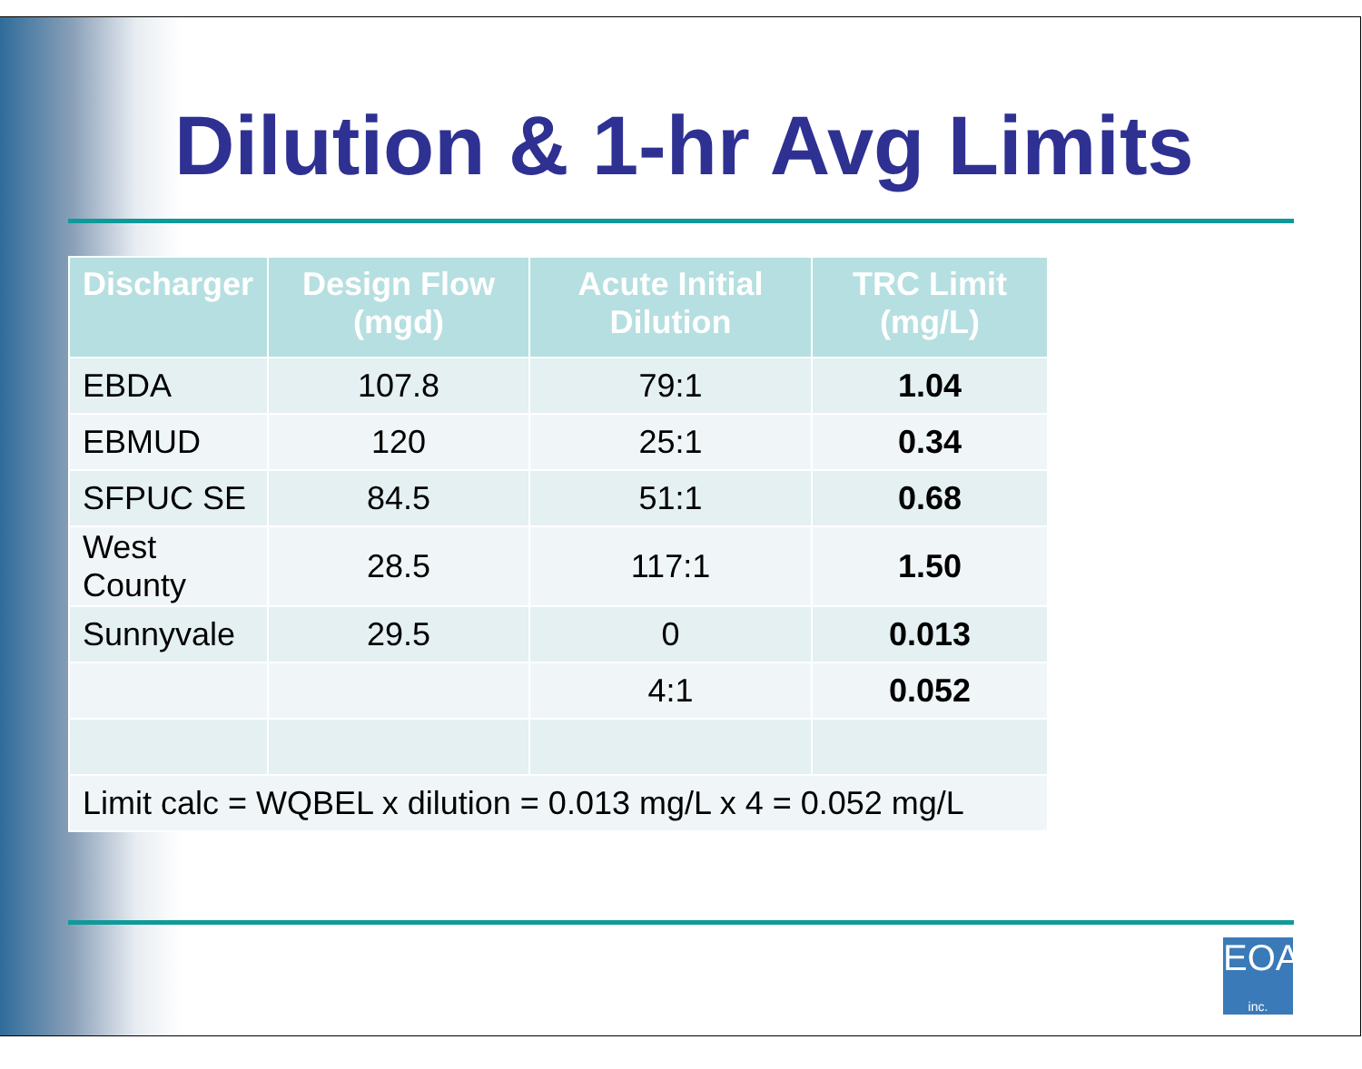Dilution & 1-hr Avg Limits
| Discharger | Design Flow (mgd) | Acute Initial Dilution | TRC Limit (mg/L) |
| --- | --- | --- | --- |
| EBDA | 107.8 | 79:1 | 1.04 |
| EBMUD | 120 | 25:1 | 0.34 |
| SFPUC SE | 84.5 | 51:1 | 0.68 |
| West County | 28.5 | 117:1 | 1.50 |
| Sunnyvale | 29.5 | 0 | 0.013 |
| | | 4:1 | 0.052 |
| Limit calc = WQBEL x dilution = 0.013 mg/L x 4 = 0.052 mg/L | | | |
EOA inc.